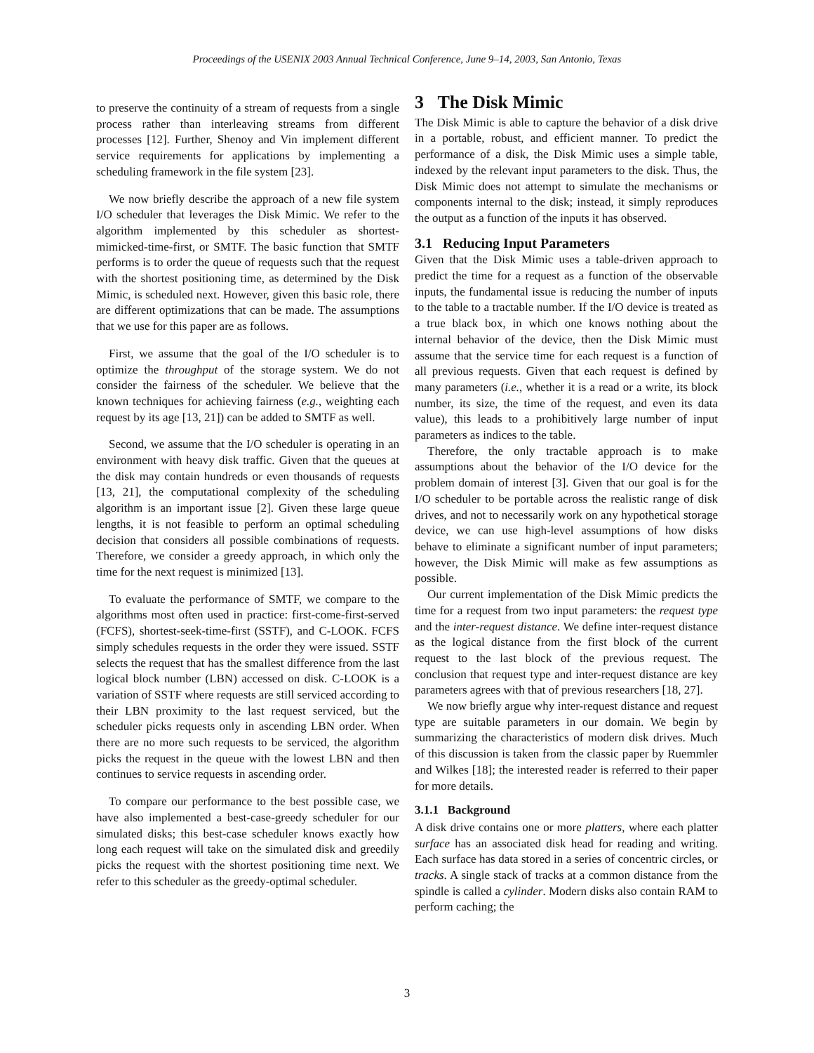Proceedings of the USENIX 2003 Annual Technical Conference, June 9–14, 2003, San Antonio, Texas
to preserve the continuity of a stream of requests from a single process rather than interleaving streams from different processes [12]. Further, Shenoy and Vin implement different service requirements for applications by implementing a scheduling framework in the file system [23].
We now briefly describe the approach of a new file system I/O scheduler that leverages the Disk Mimic. We refer to the algorithm implemented by this scheduler as shortest-mimicked-time-first, or SMTF. The basic function that SMTF performs is to order the queue of requests such that the request with the shortest positioning time, as determined by the Disk Mimic, is scheduled next. However, given this basic role, there are different optimizations that can be made. The assumptions that we use for this paper are as follows.
First, we assume that the goal of the I/O scheduler is to optimize the throughput of the storage system. We do not consider the fairness of the scheduler. We believe that the known techniques for achieving fairness (e.g., weighting each request by its age [13, 21]) can be added to SMTF as well.
Second, we assume that the I/O scheduler is operating in an environment with heavy disk traffic. Given that the queues at the disk may contain hundreds or even thousands of requests [13, 21], the computational complexity of the scheduling algorithm is an important issue [2]. Given these large queue lengths, it is not feasible to perform an optimal scheduling decision that considers all possible combinations of requests. Therefore, we consider a greedy approach, in which only the time for the next request is minimized [13].
To evaluate the performance of SMTF, we compare to the algorithms most often used in practice: first-come-first-served (FCFS), shortest-seek-time-first (SSTF), and C-LOOK. FCFS simply schedules requests in the order they were issued. SSTF selects the request that has the smallest difference from the last logical block number (LBN) accessed on disk. C-LOOK is a variation of SSTF where requests are still serviced according to their LBN proximity to the last request serviced, but the scheduler picks requests only in ascending LBN order. When there are no more such requests to be serviced, the algorithm picks the request in the queue with the lowest LBN and then continues to service requests in ascending order.
To compare our performance to the best possible case, we have also implemented a best-case-greedy scheduler for our simulated disks; this best-case scheduler knows exactly how long each request will take on the simulated disk and greedily picks the request with the shortest positioning time next. We refer to this scheduler as the greedy-optimal scheduler.
3 The Disk Mimic
The Disk Mimic is able to capture the behavior of a disk drive in a portable, robust, and efficient manner. To predict the performance of a disk, the Disk Mimic uses a simple table, indexed by the relevant input parameters to the disk. Thus, the Disk Mimic does not attempt to simulate the mechanisms or components internal to the disk; instead, it simply reproduces the output as a function of the inputs it has observed.
3.1 Reducing Input Parameters
Given that the Disk Mimic uses a table-driven approach to predict the time for a request as a function of the observable inputs, the fundamental issue is reducing the number of inputs to the table to a tractable number. If the I/O device is treated as a true black box, in which one knows nothing about the internal behavior of the device, then the Disk Mimic must assume that the service time for each request is a function of all previous requests. Given that each request is defined by many parameters (i.e., whether it is a read or a write, its block number, its size, the time of the request, and even its data value), this leads to a prohibitively large number of input parameters as indices to the table.
Therefore, the only tractable approach is to make assumptions about the behavior of the I/O device for the problem domain of interest [3]. Given that our goal is for the I/O scheduler to be portable across the realistic range of disk drives, and not to necessarily work on any hypothetical storage device, we can use high-level assumptions of how disks behave to eliminate a significant number of input parameters; however, the Disk Mimic will make as few assumptions as possible.
Our current implementation of the Disk Mimic predicts the time for a request from two input parameters: the request type and the inter-request distance. We define inter-request distance as the logical distance from the first block of the current request to the last block of the previous request. The conclusion that request type and inter-request distance are key parameters agrees with that of previous researchers [18, 27].
We now briefly argue why inter-request distance and request type are suitable parameters in our domain. We begin by summarizing the characteristics of modern disk drives. Much of this discussion is taken from the classic paper by Ruemmler and Wilkes [18]; the interested reader is referred to their paper for more details.
3.1.1 Background
A disk drive contains one or more platters, where each platter surface has an associated disk head for reading and writing. Each surface has data stored in a series of concentric circles, or tracks. A single stack of tracks at a common distance from the spindle is called a cylinder. Modern disks also contain RAM to perform caching; the
3